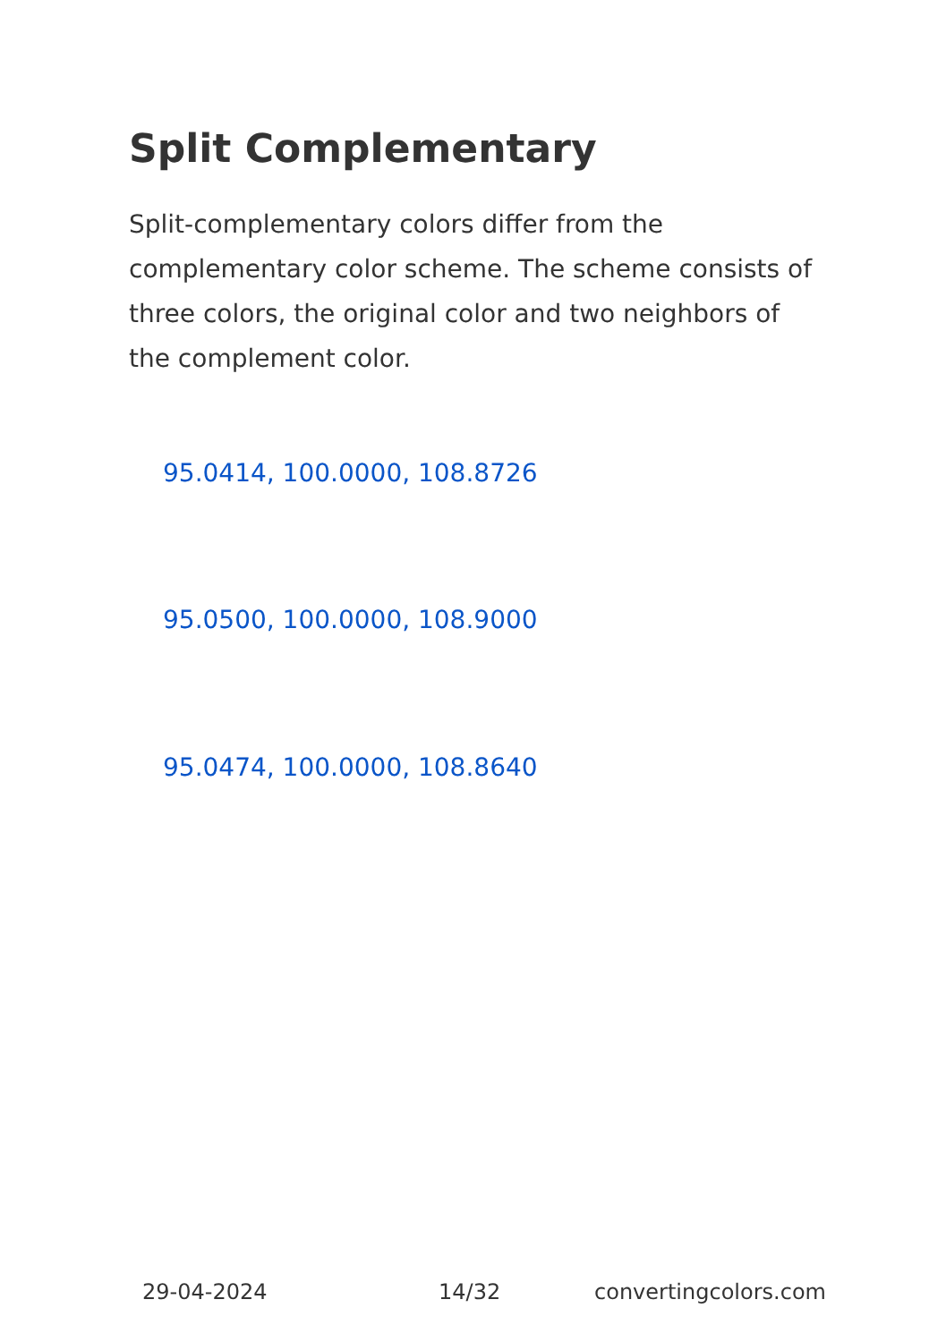Split Complementary
Split-complementary colors differ from the complementary color scheme. The scheme consists of three colors, the original color and two neighbors of the complement color.
95.0414, 100.0000, 108.8726
95.0500, 100.0000, 108.9000
95.0474, 100.0000, 108.8640
29-04-2024 14/32 convertingcolors.com